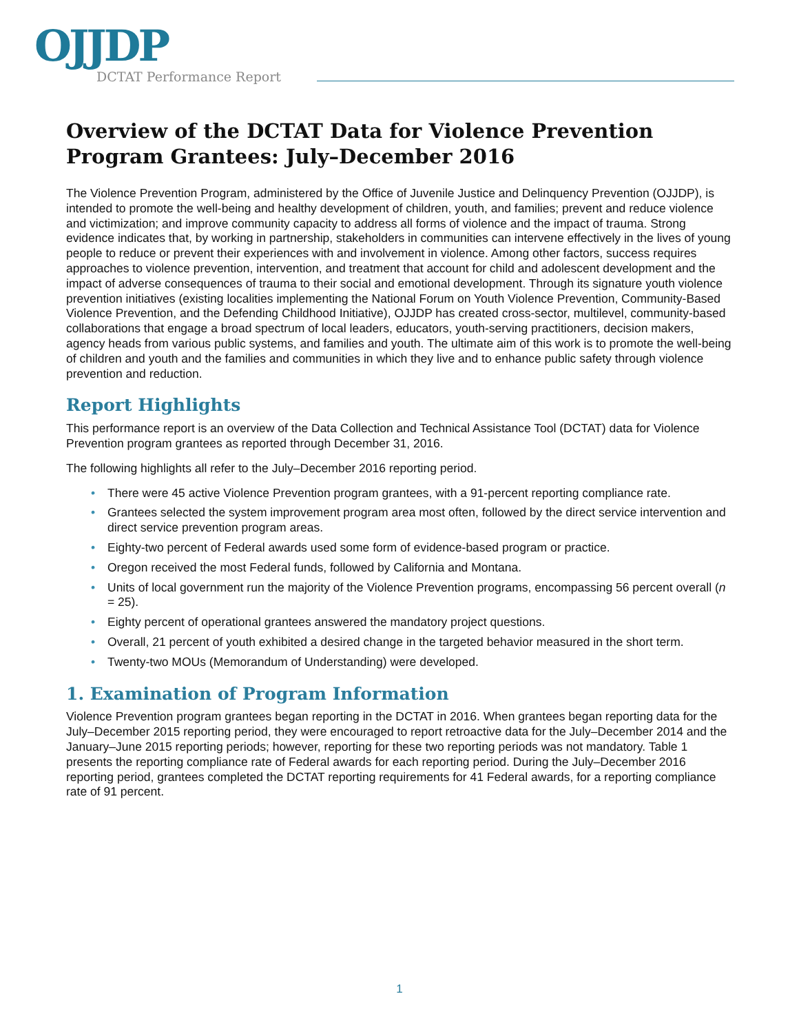OJJDP
DCTAT Performance Report
Overview of the DCTAT Data for Violence Prevention Program Grantees: July–December 2016
The Violence Prevention Program, administered by the Office of Juvenile Justice and Delinquency Prevention (OJJDP), is intended to promote the well-being and healthy development of children, youth, and families; prevent and reduce violence and victimization; and improve community capacity to address all forms of violence and the impact of trauma. Strong evidence indicates that, by working in partnership, stakeholders in communities can intervene effectively in the lives of young people to reduce or prevent their experiences with and involvement in violence. Among other factors, success requires approaches to violence prevention, intervention, and treatment that account for child and adolescent development and the impact of adverse consequences of trauma to their social and emotional development. Through its signature youth violence prevention initiatives (existing localities implementing the National Forum on Youth Violence Prevention, Community-Based Violence Prevention, and the Defending Childhood Initiative), OJJDP has created cross-sector, multilevel, community-based collaborations that engage a broad spectrum of local leaders, educators, youth-serving practitioners, decision makers, agency heads from various public systems, and families and youth. The ultimate aim of this work is to promote the well-being of children and youth and the families and communities in which they live and to enhance public safety through violence prevention and reduction.
Report Highlights
This performance report is an overview of the Data Collection and Technical Assistance Tool (DCTAT) data for Violence Prevention program grantees as reported through December 31, 2016.
The following highlights all refer to the July–December 2016 reporting period.
• There were 45 active Violence Prevention program grantees, with a 91-percent reporting compliance rate.
• Grantees selected the system improvement program area most often, followed by the direct service intervention and direct service prevention program areas.
• Eighty-two percent of Federal awards used some form of evidence-based program or practice.
• Oregon received the most Federal funds, followed by California and Montana.
• Units of local government run the majority of the Violence Prevention programs, encompassing 56 percent overall (n = 25).
• Eighty percent of operational grantees answered the mandatory project questions.
• Overall, 21 percent of youth exhibited a desired change in the targeted behavior measured in the short term.
• Twenty-two MOUs (Memorandum of Understanding) were developed.
1. Examination of Program Information
Violence Prevention program grantees began reporting in the DCTAT in 2016. When grantees began reporting data for the July–December 2015 reporting period, they were encouraged to report retroactive data for the July–December 2014 and the January–June 2015 reporting periods; however, reporting for these two reporting periods was not mandatory. Table 1 presents the reporting compliance rate of Federal awards for each reporting period. During the July–December 2016 reporting period, grantees completed the DCTAT reporting requirements for 41 Federal awards, for a reporting compliance rate of 91 percent.
1